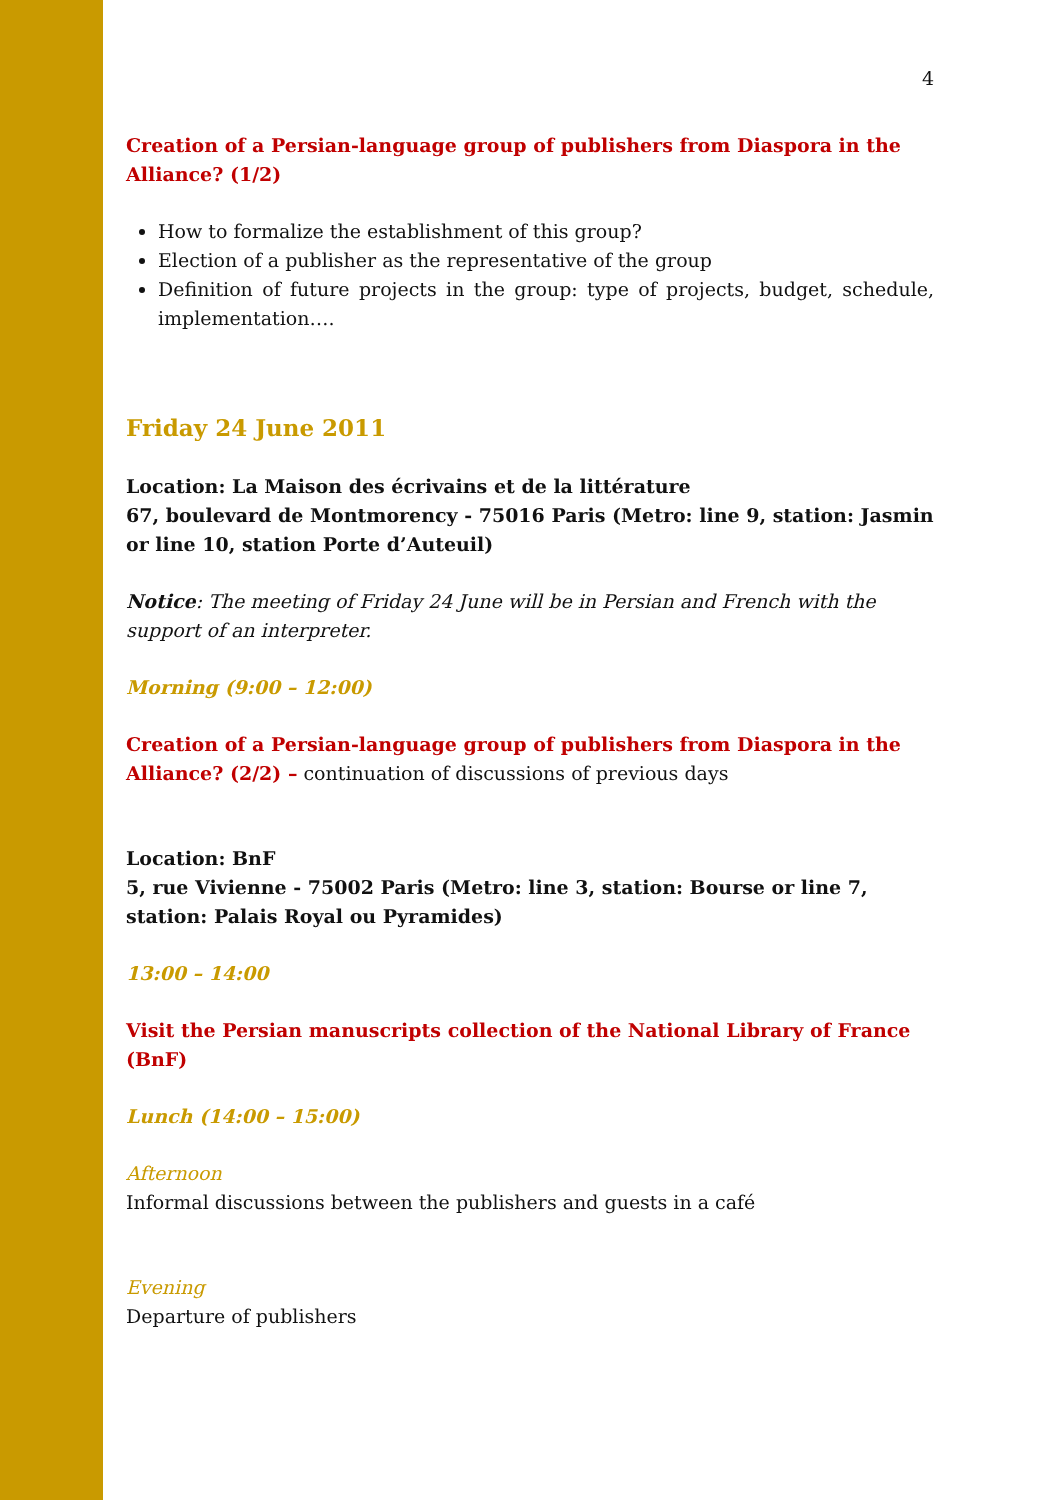4
Creation of a Persian-language group of publishers from Diaspora in the Alliance? (1/2)
How to formalize the establishment of this group?
Election of a publisher as the representative of the group
Definition of future projects in the group: type of projects, budget, schedule, implementation….
Friday 24 June 2011
Location: La Maison des écrivains et de la littérature
67, boulevard de Montmorency - 75016 Paris (Metro: line 9, station: Jasmin or line 10, station Porte d’Auteuil)
Notice: The meeting of Friday 24 June will be in Persian and French with the support of an interpreter.
Morning (9:00 – 12:00)
Creation of a Persian-language group of publishers from Diaspora in the Alliance? (2/2) – continuation of discussions of previous days
Location: BnF
5, rue Vivienne - 75002 Paris (Metro: line 3, station: Bourse or line 7, station: Palais Royal ou Pyramides)
13:00 – 14:00
Visit the Persian manuscripts collection of the National Library of France (BnF)
Lunch (14:00 – 15:00)
Afternoon
Informal discussions between the publishers and guests in a café
Evening
Departure of publishers